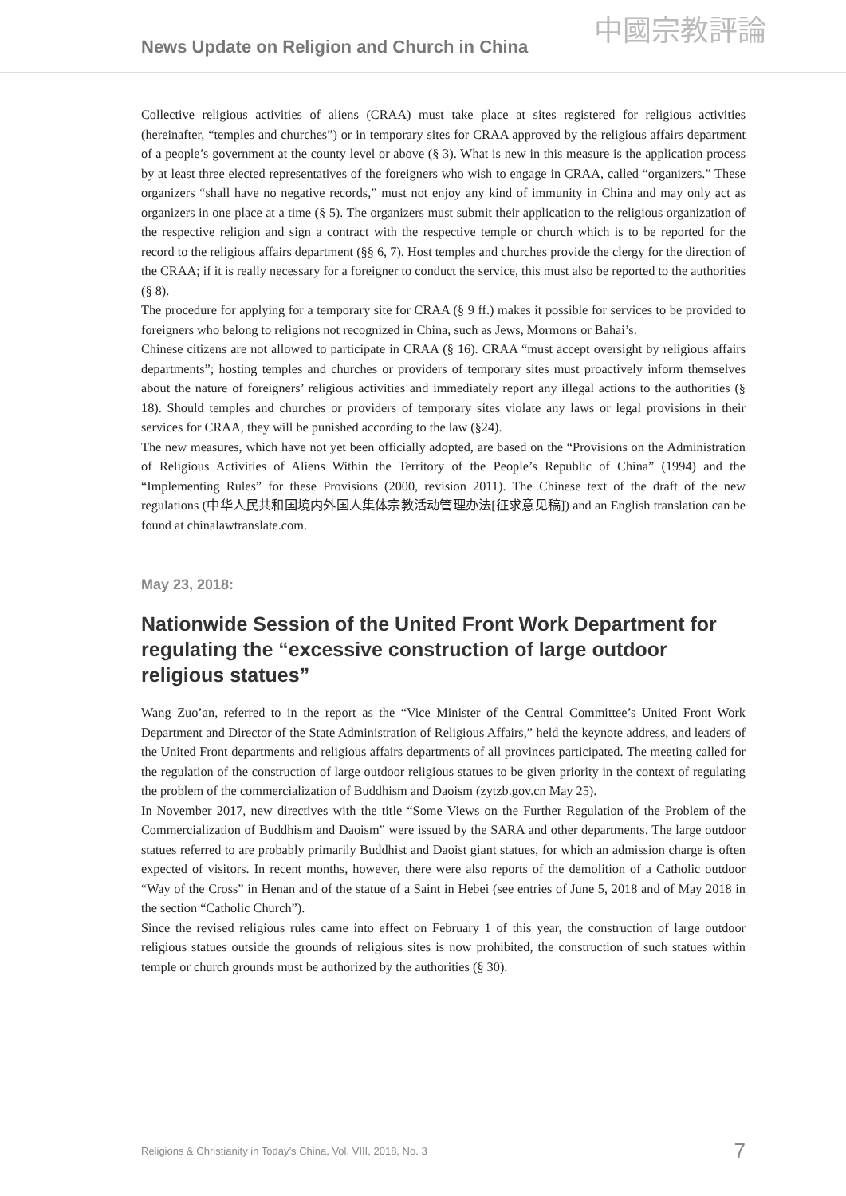News Update on Religion and Church in China
中國宗教評論
Collective religious activities of aliens (CRAA) must take place at sites registered for religious activities (hereinafter, “temples and churches”) or in temporary sites for CRAA approved by the religious affairs department of a people’s government at the county level or above (§ 3). What is new in this measure is the application process by at least three elected representatives of the foreigners who wish to engage in CRAA, called “organizers.” These organizers “shall have no negative records,” must not enjoy any kind of immunity in China and may only act as organizers in one place at a time (§ 5). The organizers must submit their application to the religious organization of the respective religion and sign a contract with the respective temple or church which is to be reported for the record to the religious affairs department (§§ 6, 7). Host temples and churches provide the clergy for the direction of the CRAA; if it is really necessary for a foreigner to conduct the service, this must also be reported to the authorities (§ 8).
The procedure for applying for a temporary site for CRAA (§ 9 ff.) makes it possible for services to be provided to foreigners who belong to religions not recognized in China, such as Jews, Mormons or Bahai’s.
Chinese citizens are not allowed to participate in CRAA (§ 16). CRAA “must accept oversight by religious affairs departments”; hosting temples and churches or providers of temporary sites must proactively inform themselves about the nature of foreigners’ religious activities and immediately report any illegal actions to the authorities (§ 18). Should temples and churches or providers of temporary sites violate any laws or legal provisions in their services for CRAA, they will be punished according to the law (§24).
The new measures, which have not yet been officially adopted, are based on the “Provisions on the Administration of Religious Activities of Aliens Within the Territory of the People’s Republic of China” (1994) and the “Implementing Rules” for these Provisions (2000, revision 2011). The Chinese text of the draft of the new regulations (中华人民共和国境内外国人集体宗教活动管理办法[征求意见稿]) and an English translation can be found at chinalawtranslate.com.
May 23, 2018:
Nationwide Session of the United Front Work Department for regulating the “excessive construction of large outdoor religious statues”
Wang Zuo’an, referred to in the report as the “Vice Minister of the Central Committee’s United Front Work Department and Director of the State Administration of Religious Affairs,” held the keynote address, and leaders of the United Front departments and religious affairs departments of all provinces participated. The meeting called for the regulation of the construction of large outdoor religious statues to be given priority in the context of regulating the problem of the commercialization of Buddhism and Daoism (zytzb.gov.cn May 25).
In November 2017, new directives with the title “Some Views on the Further Regulation of the Problem of the Commercialization of Buddhism and Daoism” were issued by the SARA and other departments. The large outdoor statues referred to are probably primarily Buddhist and Daoist giant statues, for which an admission charge is often expected of visitors. In recent months, however, there were also reports of the demolition of a Catholic outdoor “Way of the Cross” in Henan and of the statue of a Saint in Hebei (see entries of June 5, 2018 and of May 2018 in the section “Catholic Church”).
Since the revised religious rules came into effect on February 1 of this year, the construction of large outdoor religious statues outside the grounds of religious sites is now prohibited, the construction of such statues within temple or church grounds must be authorized by the authorities (§ 30).
Religions & Christianity in Today’s China, Vol. VIII, 2018, No. 3 7